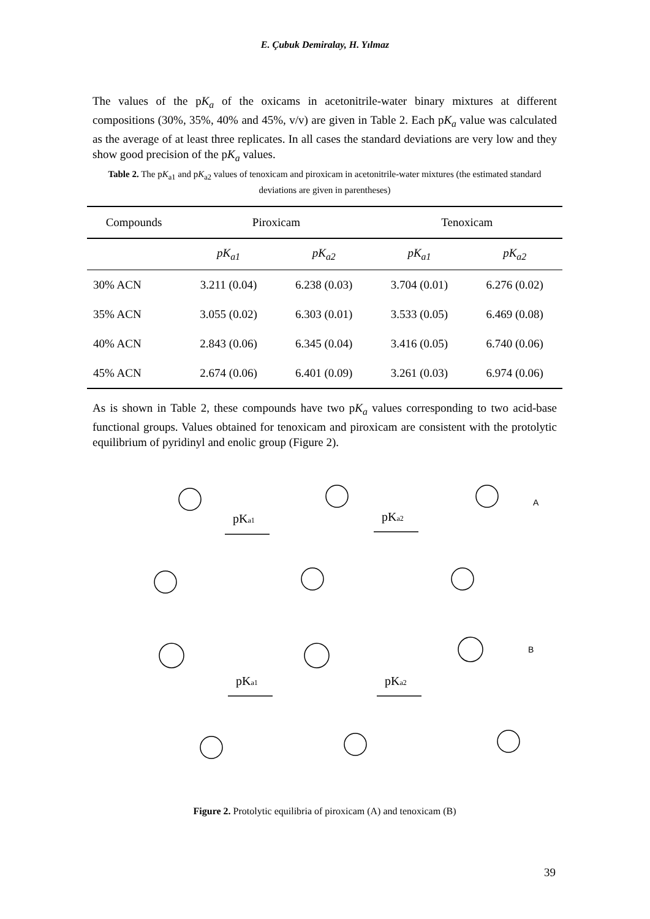E. Çubuk Demiralay, H. Yılmaz
The values of the pK<sub>a</sub> of the oxicams in acetonitrile-water binary mixtures at different compositions (30%, 35%, 40% and 45%, v/v) are given in Table 2. Each pK<sub>a</sub> value was calculated as the average of at least three replicates. In all cases the standard deviations are very low and they show good precision of the pK<sub>a</sub> values.
Table 2. The pK<sub>a1</sub> and pK<sub>a2</sub> values of tenoxicam and piroxicam in acetonitrile-water mixtures (the estimated standard deviations are given in parentheses)
| Compounds | Piroxicam | | Tenoxicam | |
| --- | --- | --- | --- | --- |
| | pK<sub>a1</sub> | pK<sub>a2</sub> | pK<sub>a1</sub> | pK<sub>a2</sub> |
| 30% ACN | 3.211 (0.04) | 6.238 (0.03) | 3.704 (0.01) | 6.276 (0.02) |
| 35% ACN | 3.055 (0.02) | 6.303 (0.01) | 3.533 (0.05) | 6.469 (0.08) |
| 40% ACN | 2.843 (0.06) | 6.345 (0.04) | 3.416 (0.05) | 6.740 (0.06) |
| 45% ACN | 2.674 (0.06) | 6.401 (0.09) | 3.261 (0.03) | 6.974 (0.06) |
As is shown in Table 2, these compounds have two pK<sub>a</sub> values corresponding to two acid-base functional groups. Values obtained for tenoxicam and piroxicam are consistent with the protolytic equilibrium of pyridinyl and enolic group (Figure 2).
A
B
pKa1
pKa2
pKa1
pKa2
Figure 2. Protolytic equilibria of piroxicam (A) and tenoxicam (B)
39